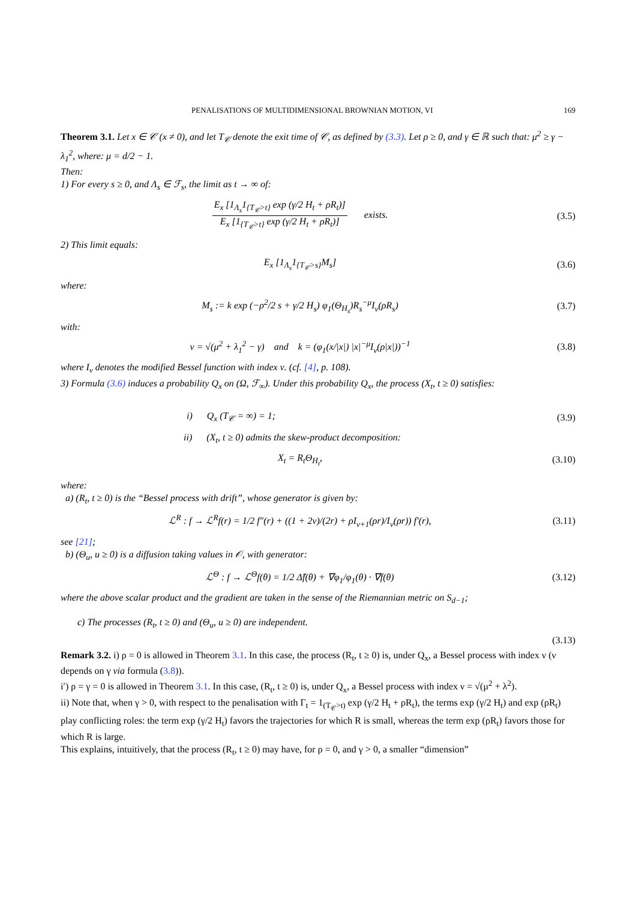PENALISATIONS OF MULTIDIMENSIONAL BROWNIAN MOTION, VI 169
Theorem 3.1. Let x ∈ 𝒞 (x ≠ 0), and let T<sub>𝒞</sub> denote the exit time of 𝒞, as defined by (3.3). Let ρ ≥ 0, and γ ∈ ℝ such that: μ<sup>2</sup> ≥ γ − λ<sub>1</sub><sup>2</sup>, where: μ = d/2 − 1.
Then:
1) For every s ≥ 0, and Λ<sub>s</sub> ∈ ℱ<sub>s</sub>, the limit as t → ∞ of:
E<sub>x</sub> [1<sub>Λ<sub>s</sub></sub>1<sub>{T<sub>𝒞</sub>>t}</sub> exp (γ/2 H<sub>t</sub> + ρR<sub>t</sub>)] E<sub>x</sub> [1<sub>{T<sub>𝒞</sub>>t}</sub> exp (γ/2 H<sub>t</sub> + ρR<sub>t</sub>)] exists.
(3.5)
2) This limit equals:
E<sub>x</sub> [1<sub>Λ<sub>s</sub></sub>1<sub>{T<sub>𝒞</sub>>s}</sub>M<sub>s</sub>] (3.6)
where:
M<sub>s</sub> := k exp (−ρ<sup>2</sup>/2 s + γ/2 H<sub>s</sub>) φ<sub>1</sub>(Θ<sub>H<sub>s</sub></sub>)R<sub>s</sub><sup>−μ</sup>I<sub>ν</sub>(ρR<sub>s</sub>)
(3.7)
with:
ν = √(μ<sup>2</sup> + λ<sub>1</sub><sup>2</sup> − γ) and k = (φ<sub>1</sub>(x/|x|) |x|<sup>−μ</sup>I<sub>ν</sub>(ρ|x|))<sup>−1</sup>
(3.8)
where I<sub>ν</sub> denotes the modified Bessel function with index ν. (cf. [4], p. 108).
3) Formula (3.6) induces a probability Q<sub>x</sub> on (Ω, ℱ<sub>∞</sub>). Under this probability Q<sub>x</sub>, the process (X<sub>t</sub>, t ≥ 0) satisfies:
i) Q<sub>x</sub> (T<sub>𝒞</sub> = ∞) = 1; (3.9)
ii) (X<sub>t</sub>, t ≥ 0) admits the skew-product decomposition:
X<sub>t</sub> = R<sub>t</sub>Θ<sub>H<sub>t</sub></sub>, (3.10)
where:
a) (R<sub>t</sub>, t ≥ 0) is the “Bessel process with drift”, whose generator is given by:
ℒ<sup>R</sup> : f → ℒ<sup>R</sup>f(r) = 1/2 f″(r) + ((1 + 2ν)/(2r) + ρI<sub>ν+1</sub>(ρr)/I<sub>ν</sub>(ρr)) f′(r),
(3.11)
see [21];
b) (Θ<sub>u</sub>, u ≥ 0) is a diffusion taking values in 𝒪, with generator:
ℒ<sup>Θ</sup> : f → ℒ<sup>Θ</sup>f(θ) = 1/2 Δ̃f(θ) + ∇φ<sub>1</sub>/φ<sub>1</sub>(θ) · ∇f(θ)
(3.12)
where the above scalar product and the gradient are taken in the sense of the Riemannian metric on S<sub>d−1</sub>;
c) The processes (R<sub>t</sub>, t ≥ 0) and (Θ<sub>u</sub>, u ≥ 0) are independent.
(3.13)
Remark 3.2. i) ρ = 0 is allowed in Theorem 3.1. In this case, the process (R<sub>t</sub>, t ≥ 0) is, under Q<sub>x</sub>, a Bessel process with index ν (ν depends on γ via formula (3.8)).
i′) ρ = γ = 0 is allowed in Theorem 3.1. In this case, (R<sub>t</sub>, t ≥ 0) is, under Q<sub>x</sub>, a Bessel process with index ν = √(μ<sup>2</sup> + λ<sup>2</sup>).
ii) Note that, when γ > 0, with respect to the penalisation with Γ<sub>t</sub> = 1<sub>(T<sub>𝒞</sub>>t)</sub> exp (γ/2 H<sub>t</sub> + ρR<sub>t</sub>), the terms exp (γ/2 H<sub>t</sub>) and exp (ρR<sub>t</sub>) play conflicting roles: the term exp (γ/2 H<sub>t</sub>) favors the trajectories for which R is small, whereas the term exp (ρR<sub>t</sub>) favors those for which R is large.
This explains, intuitively, that the process (R<sub>t</sub>, t ≥ 0) may have, for ρ = 0, and γ > 0, a smaller “dimension”